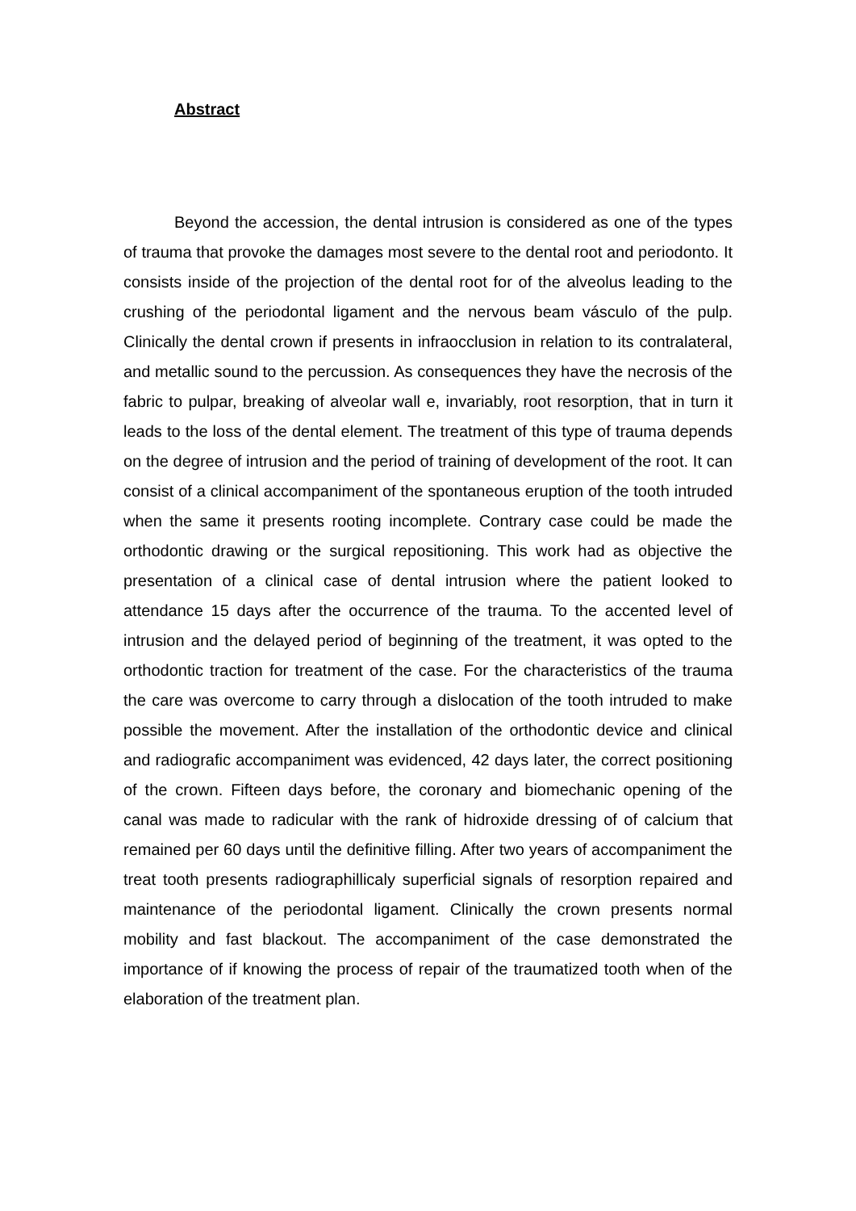Abstract
Beyond the accession, the dental intrusion is considered as one of the types of trauma that provoke the damages most severe to the dental root and periodonto. It consists inside of the projection of the dental root for of the alveolus leading to the crushing of the periodontal ligament and the nervous beam vásculo of the pulp. Clinically the dental crown if presents in infraocclusion in relation to its contralateral, and metallic sound to the percussion. As consequences they have the necrosis of the fabric to pulpar, breaking of alveolar wall e, invariably, root resorption, that in turn it leads to the loss of the dental element. The treatment of this type of trauma depends on the degree of intrusion and the period of training of development of the root. It can consist of a clinical accompaniment of the spontaneous eruption of the tooth intruded when the same it presents rooting incomplete. Contrary case could be made the orthodontic drawing or the surgical repositioning. This work had as objective the presentation of a clinical case of dental intrusion where the patient looked to attendance 15 days after the occurrence of the trauma. To the accented level of intrusion and the delayed period of beginning of the treatment, it was opted to the orthodontic traction for treatment of the case. For the characteristics of the trauma the care was overcome to carry through a dislocation of the tooth intruded to make possible the movement. After the installation of the orthodontic device and clinical and radiografic accompaniment was evidenced, 42 days later, the correct positioning of the crown. Fifteen days before, the coronary and biomechanic opening of the canal was made to radicular with the rank of hidroxide dressing of of calcium that remained per 60 days until the definitive filling. After two years of accompaniment the treat tooth presents radiographillicaly superficial signals of resorption repaired and maintenance of the periodontal ligament. Clinically the crown presents normal mobility and fast blackout. The accompaniment of the case demonstrated the importance of if knowing the process of repair of the traumatized tooth when of the elaboration of the treatment plan.